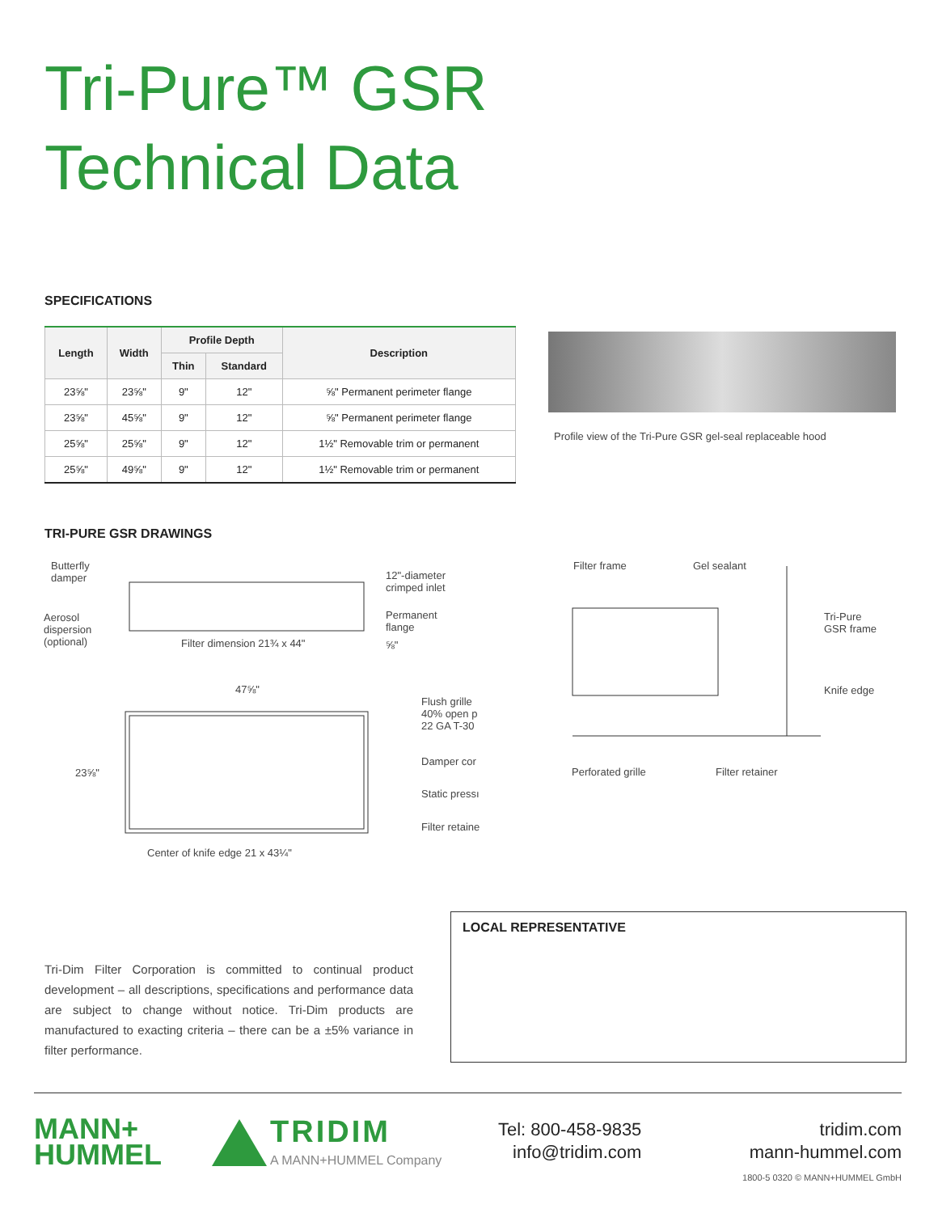Tri-Pure™ GSR
Technical Data
SPECIFICATIONS
| Length | Width | Profile Depth | | Description |
| --- | --- | --- | --- | --- |
| | | Thin | Standard | |
| 23⅝" | 23⅝" | 9" | 12" | ⅝" Permanent perimeter flange |
| 23⅝" | 45⅝" | 9" | 12" | ⅝" Permanent perimeter flange |
| 25⅝" | 25⅝" | 9" | 12" | 1½" Removable trim or permanent |
| 25⅝" | 49⅝" | 9" | 12" | 1½" Removable trim or permanent |
Profile view of the Tri-Pure GSR gel-seal replaceable hood
TRI-PURE GSR DRAWINGS
Butterfly
damper
Aerosol
dispersion
(optional)
Filter dimension 21¾ x 44"
12"-diameter
crimped inlet
Permanent
flange
⅝"
47⅝"
23⅝"
Flush grille
40% open p
22 GA T-30
Damper cor
Static pressı
Filter retaine
Center of knife edge 21 x 43¼"
Filter frame Gel sealant
Tri-Pure
GSR frame
Knife edge
Perforated grille Filter retainer
Tri-Dim Filter Corporation is committed to continual product development – all descriptions, specifications and performance data are subject to change without notice. Tri-Dim products are manufactured to exacting criteria – there can be a ±5% variance in filter performance.
LOCAL REPRESENTATIVE
MANN+
HUMMEL
TRIDIM
A MANN+HUMMEL Company
Tel: 800-458-9835
info@tridim.com
tridim.com
mann-hummel.com
1800-5 0320 © MANN+HUMMEL GmbH